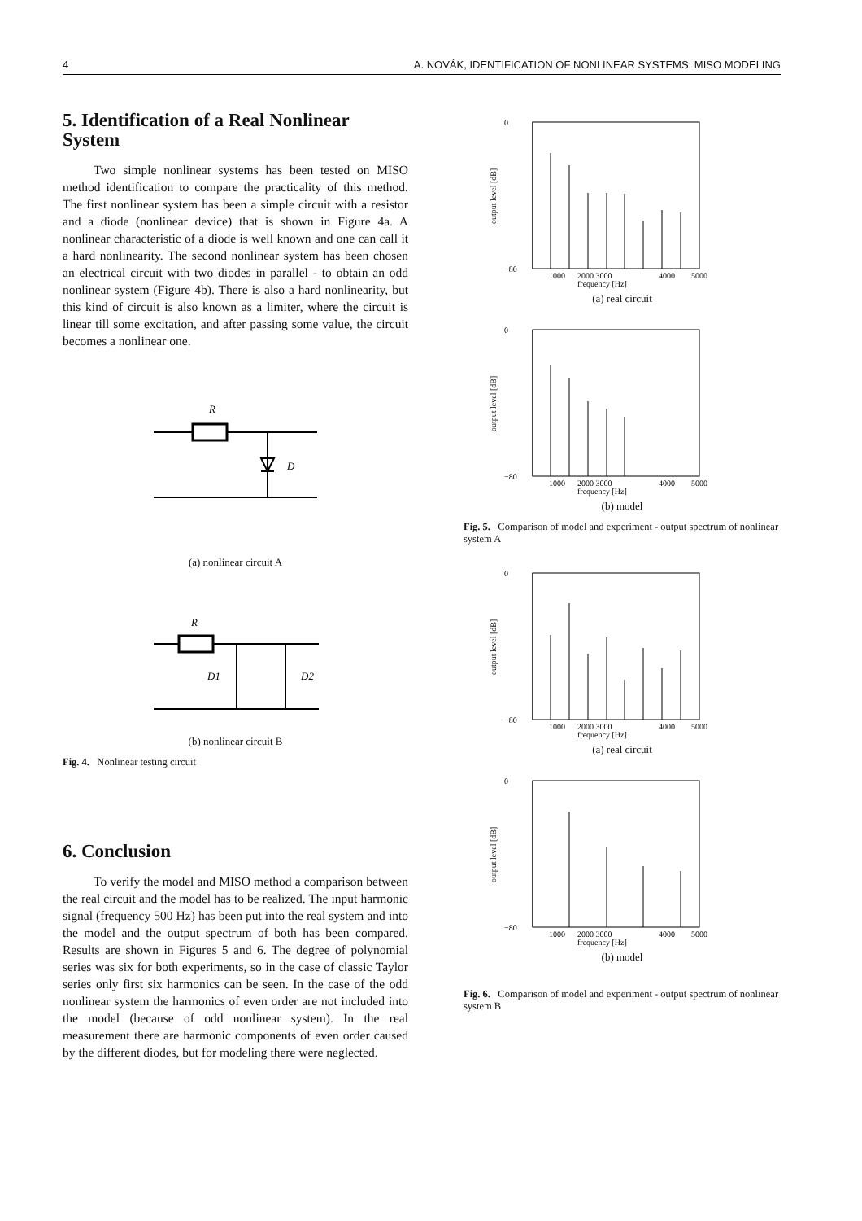4 A. NOVÁK, IDENTIFICATION OF NONLINEAR SYSTEMS: MISO MODELING
5. Identification of a Real Nonlinear System
Two simple nonlinear systems has been tested on MISO method identification to compare the practicality of this method. The first nonlinear system has been a simple circuit with a resistor and a diode (nonlinear device) that is shown in Figure 4a. A nonlinear characteristic of a diode is well known and one can call it a hard nonlinearity. The second nonlinear system has been chosen an electrical circuit with two diodes in parallel - to obtain an odd nonlinear system (Figure 4b). There is also a hard nonlinearity, but this kind of circuit is also known as a limiter, where the circuit is linear till some excitation, and after passing some value, the circuit becomes a nonlinear one.
R
D
(a) nonlinear circuit A
R
D1
D2
(b) nonlinear circuit B
Fig. 4. Nonlinear testing circuit
6. Conclusion
To verify the model and MISO method a comparison between the real circuit and the model has to be realized. The input harmonic signal (frequency 500 Hz) has been put into the real system and into the model and the output spectrum of both has been compared. Results are shown in Figures 5 and 6. The degree of polynomial series was six for both experiments, so in the case of classic Taylor series only first six harmonics can be seen. In the case of the odd nonlinear system the harmonics of even order are not included into the model (because of odd nonlinear system). In the real measurement there are harmonic components of even order caused by the different diodes, but for modeling there were neglected.
output level [dB]
0
−80
1000
2000 3000
4000
5000
frequency [Hz]
(a) real circuit
output level [dB]
0
−80
1000
2000 3000
4000
5000
frequency [Hz]
(b) model
Fig. 5. Comparison of model and experiment - output spectrum of nonlinear system A
output level [dB]
0
−80
1000
2000 3000
4000
5000
frequency [Hz]
(a) real circuit
output level [dB]
0
−80
1000
2000 3000
4000
5000
frequency [Hz]
(b) model
Fig. 6. Comparison of model and experiment - output spectrum of nonlinear system B